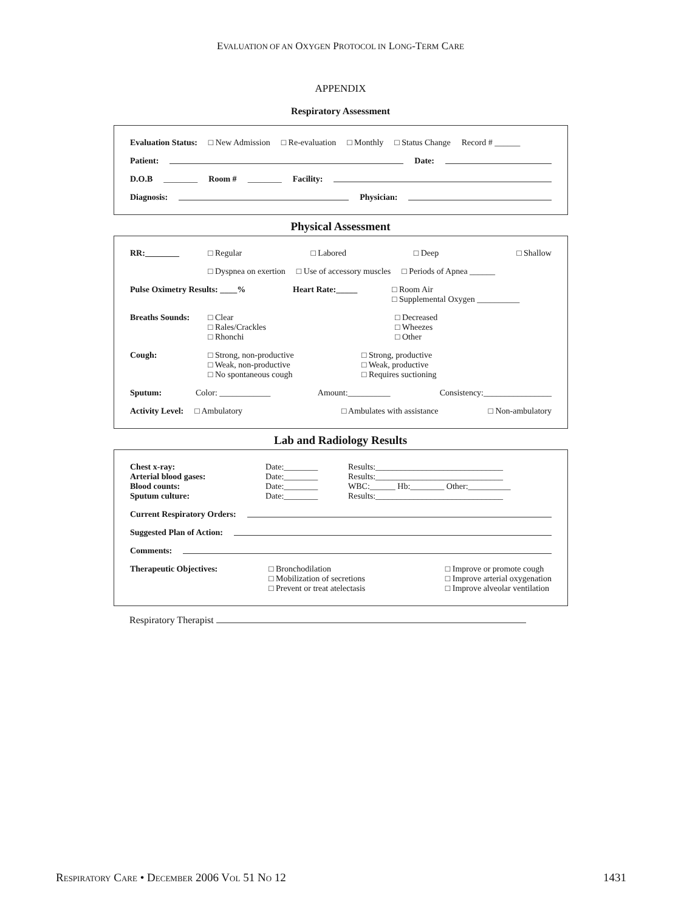EVALUATION OF AN OXYGEN PROTOCOL IN LONG-TERM CARE
APPENDIX
Respiratory Assessment
Evaluation Status: □ New Admission □ Re-evaluation □ Monthly □ Status Change Record # ______
Patient: Date:
D.O.B ________ Room # ________ Facility:
Diagnosis: Physician:
Physical Assessment
RR:________ □ Regular □ Labored □ Deep □ Shallow
□ Dyspnea on exertion □ Use of accessory muscles □ Periods of Apnea ______
Pulse Oximetry Results: ____% Heart Rate:_____ □ Room Air
□ Supplemental Oxygen __________
Breaths Sounds: □ Clear
□ Rales/Crackles
□ Rhonchi □ Decreased
□ Wheezes
□ Other
Cough: □ Strong, non-productive
□ Weak, non-productive
□ No spontaneous cough □ Strong, productive
□ Weak, productive
□ Requires suctioning
Sputum: Color: ____________ Amount:__________ Consistency:________________
Activity Level: □ Ambulatory □ Ambulates with assistance □ Non-ambulatory
Lab and Radiology Results
Chest x-ray:
Arterial blood gases:
Blood counts:
Sputum culture: Date:________
Date:________
Date:________
Date:________ Results:______________________________
Results:______________________________
WBC:______ Hb:________ Other:__________
Results:______________________________
Current Respiratory Orders:
Suggested Plan of Action:
Comments:
Therapeutic Objectives: □ Bronchodilation
□ Mobilization of secretions
□ Prevent or treat atelectasis □ Improve or promote cough
□ Improve arterial oxygenation
□ Improve alveolar ventilation
Respiratory Therapist
RESPIRATORY CARE • DECEMBER 2006 VOL 51 NO 12 1431